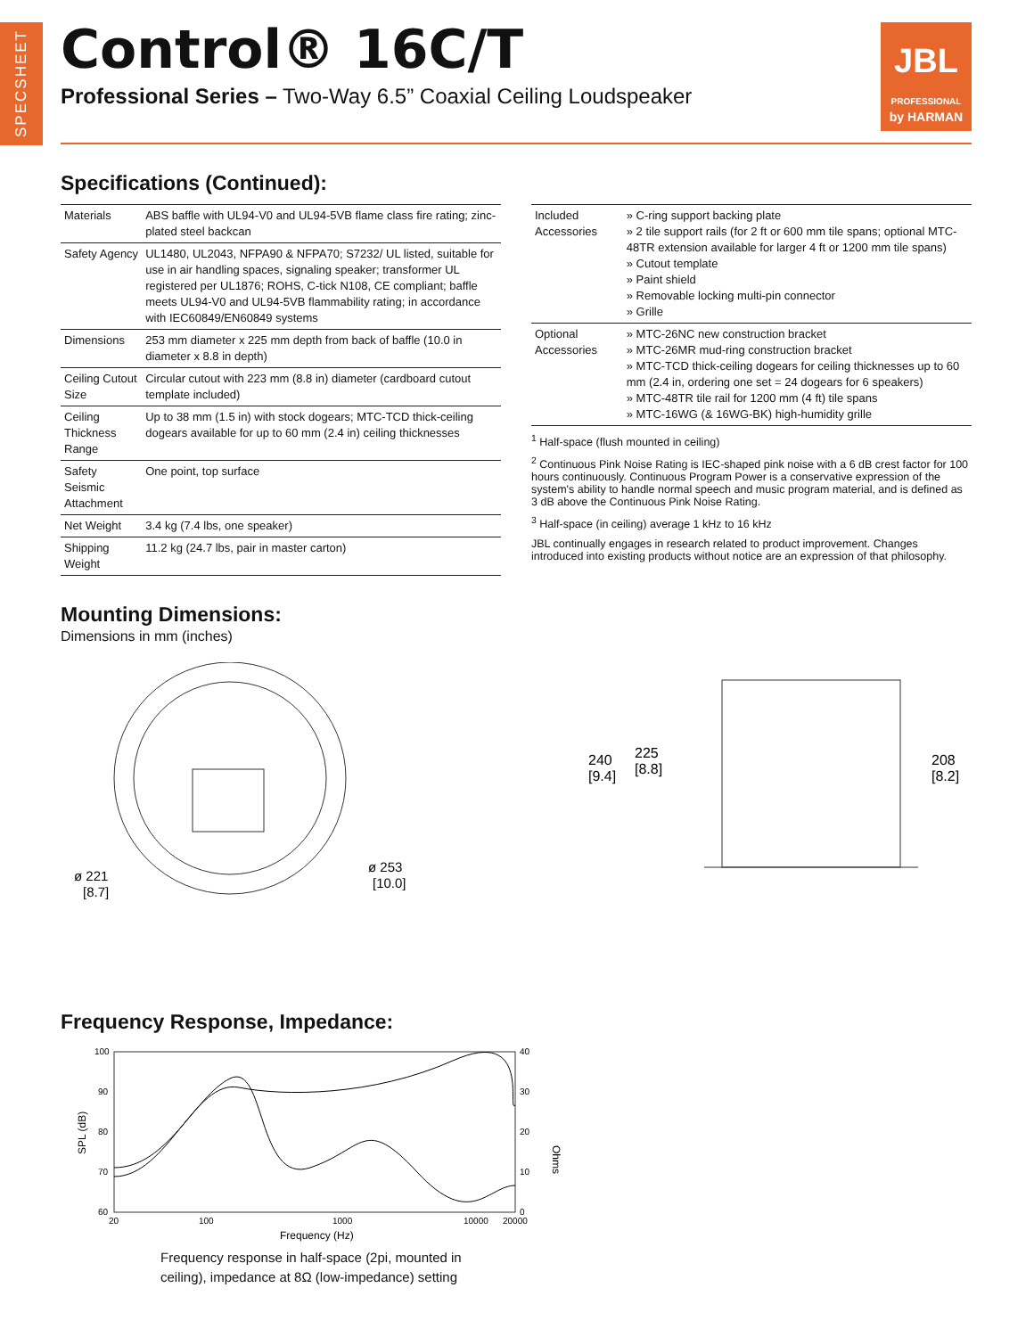SPECSHEET
Control® 16C/T
Professional Series – Two-Way 6.5” Coaxial Ceiling Loudspeaker
JBL
PROFESSIONAL
by HARMAN
Specifications (Continued):
| Materials | ABS baffle with UL94-V0 and UL94-5VB flame class fire rating; zinc-plated steel backcan |
| Safety Agency | UL1480, UL2043, NFPA90 & NFPA70; S7232/ UL listed, suitable for use in air handling spaces, signaling speaker; transformer UL registered per UL1876; ROHS, C-tick N108, CE compliant; baffle meets UL94-V0 and UL94-5VB flammability rating; in accordance with IEC60849/EN60849 systems |
| Dimensions | 253 mm diameter x 225 mm depth from back of baffle (10.0 in diameter x 8.8 in depth) |
| Ceiling Cutout Size | Circular cutout with 223 mm (8.8 in) diameter (cardboard cutout template included) |
| Ceiling Thickness Range | Up to 38 mm (1.5 in) with stock dogears; MTC-TCD thick-ceiling dogears available for up to 60 mm (2.4 in) ceiling thicknesses |
| Safety Seismic Attachment | One point, top surface |
| Net Weight | 3.4 kg (7.4 lbs, one speaker) |
| Shipping Weight | 11.2 kg (24.7 lbs, pair in master carton) |
| Included Accessories | » C-ring support backing plate » 2 tile support rails (for 2 ft or 600 mm tile spans; optional MTC-48TR extension available for larger 4 ft or 1200 mm tile spans) » Cutout template » Paint shield » Removable locking multi-pin connector » Grille |
| Optional Accessories | » MTC-26NC new construction bracket » MTC-26MR mud-ring construction bracket » MTC-TCD thick-ceiling dogears for ceiling thicknesses up to 60 mm (2.4 in, ordering one set = 24 dogears for 6 speakers) » MTC-48TR tile rail for 1200 mm (4 ft) tile spans » MTC-16WG (& 16WG-BK) high-humidity grille |
<sup>1</sup> Half-space (flush mounted in ceiling)
<sup>2</sup> Continuous Pink Noise Rating is IEC-shaped pink noise with a 6 dB crest factor for 100 hours continuously. Continuous Program Power is a conservative expression of the system's ability to handle normal speech and music program material, and is defined as 3 dB above the Continuous Pink Noise Rating.
<sup>3</sup> Half-space (in ceiling) average 1 kHz to 16 kHz
JBL continually engages in research related to product improvement. Changes introduced into existing products without notice are an expression of that philosophy.
Mounting Dimensions:
Dimensions in mm (inches)
ø 221
[8.7]
ø 253
[10.0]
240
[9.4]
225
[8.8]
208
[8.2]
Frequency Response, Impedance:
100
90
80
70
60
40
30
20
10
0
20
100
1000
10000
20000
Frequency (Hz)
SPL (dB)
Ohms
Frequency response in half-space (2pi, mounted in
ceiling), impedance at 8Ω (low-impedance) setting